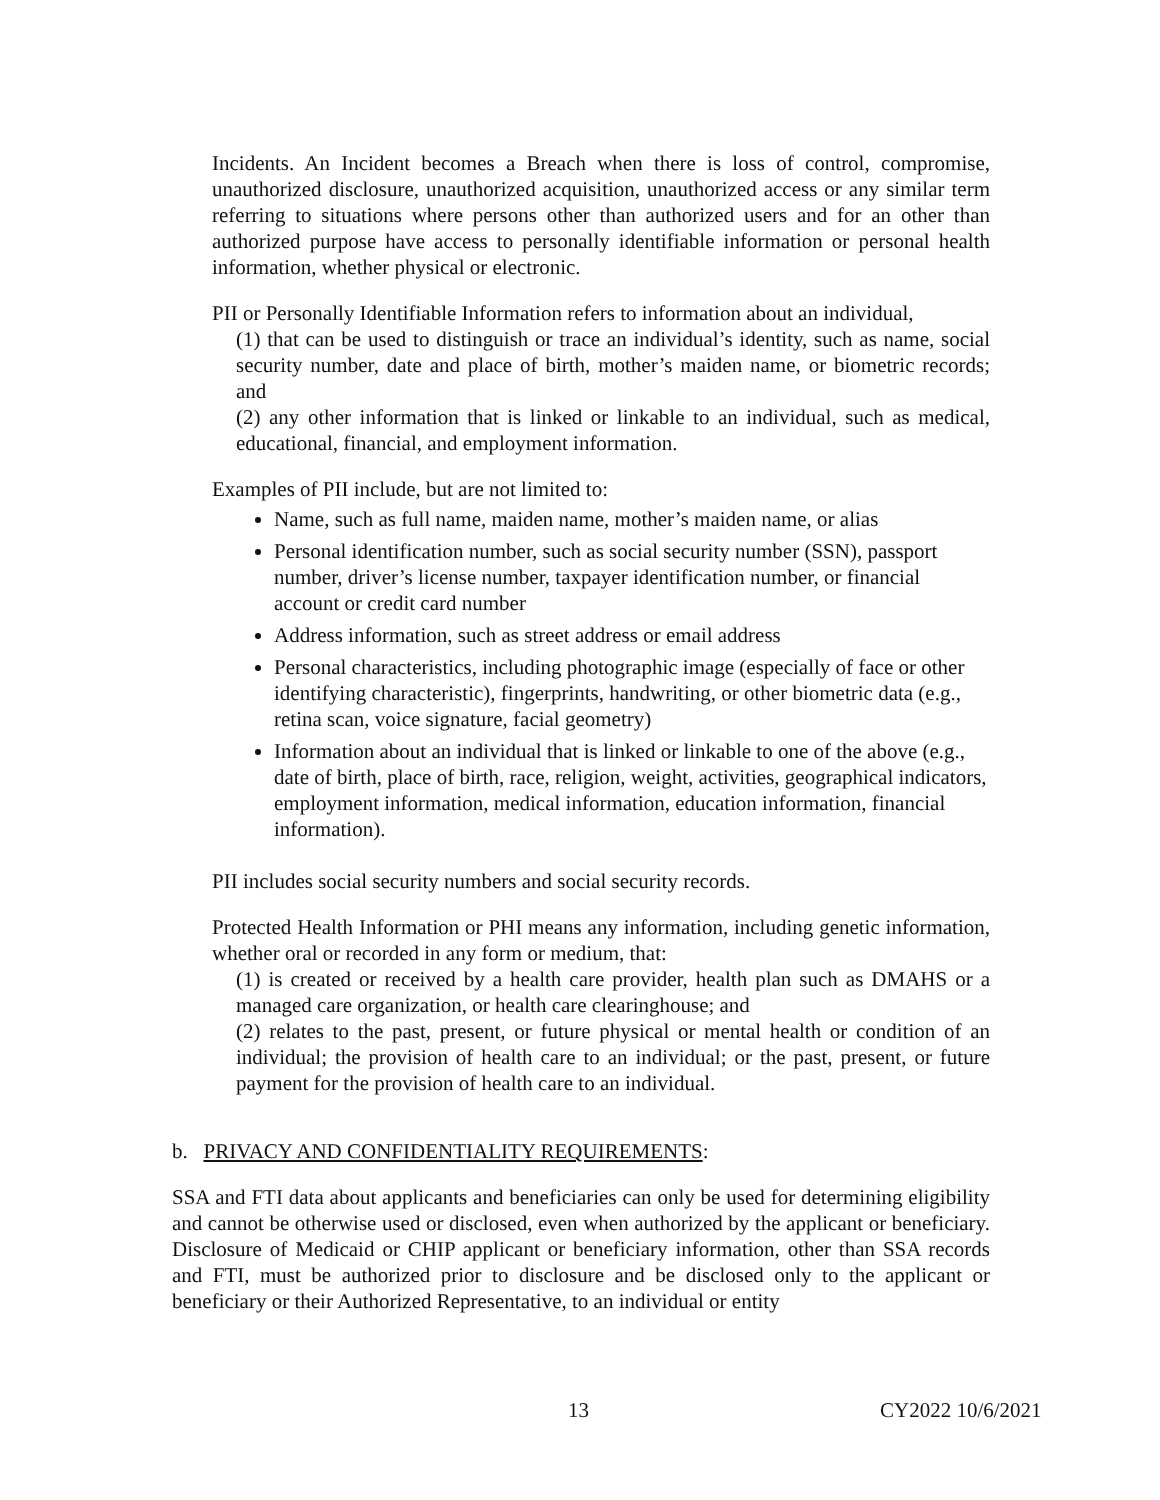Incidents. An Incident becomes a Breach when there is loss of control, compromise, unauthorized disclosure, unauthorized acquisition, unauthorized access or any similar term referring to situations where persons other than authorized users and for an other than authorized purpose have access to personally identifiable information or personal health information, whether physical or electronic.
PII or Personally Identifiable Information refers to information about an individual,
(1) that can be used to distinguish or trace an individual’s identity, such as name, social security number, date and place of birth, mother’s maiden name, or biometric records; and
(2) any other information that is linked or linkable to an individual, such as medical, educational, financial, and employment information.
Examples of PII include, but are not limited to:
Name, such as full name, maiden name, mother’s maiden name, or alias
Personal identification number, such as social security number (SSN), passport number, driver’s license number, taxpayer identification number, or financial account or credit card number
Address information, such as street address or email address
Personal characteristics, including photographic image (especially of face or other identifying characteristic), fingerprints, handwriting, or other biometric data (e.g., retina scan, voice signature, facial geometry)
Information about an individual that is linked or linkable to one of the above (e.g., date of birth, place of birth, race, religion, weight, activities, geographical indicators, employment information, medical information, education information, financial information).
PII includes social security numbers and social security records.
Protected Health Information or PHI means any information, including genetic information, whether oral or recorded in any form or medium, that:
(1) is created or received by a health care provider, health plan such as DMAHS or a managed care organization, or health care clearinghouse; and
(2) relates to the past, present, or future physical or mental health or condition of an individual; the provision of health care to an individual; or the past, present, or future payment for the provision of health care to an individual.
b. PRIVACY AND CONFIDENTIALITY REQUIREMENTS:
SSA and FTI data about applicants and beneficiaries can only be used for determining eligibility and cannot be otherwise used or disclosed, even when authorized by the applicant or beneficiary. Disclosure of Medicaid or CHIP applicant or beneficiary information, other than SSA records and FTI, must be authorized prior to disclosure and be disclosed only to the applicant or beneficiary or their Authorized Representative, to an individual or entity
13 CY2022 10/6/2021